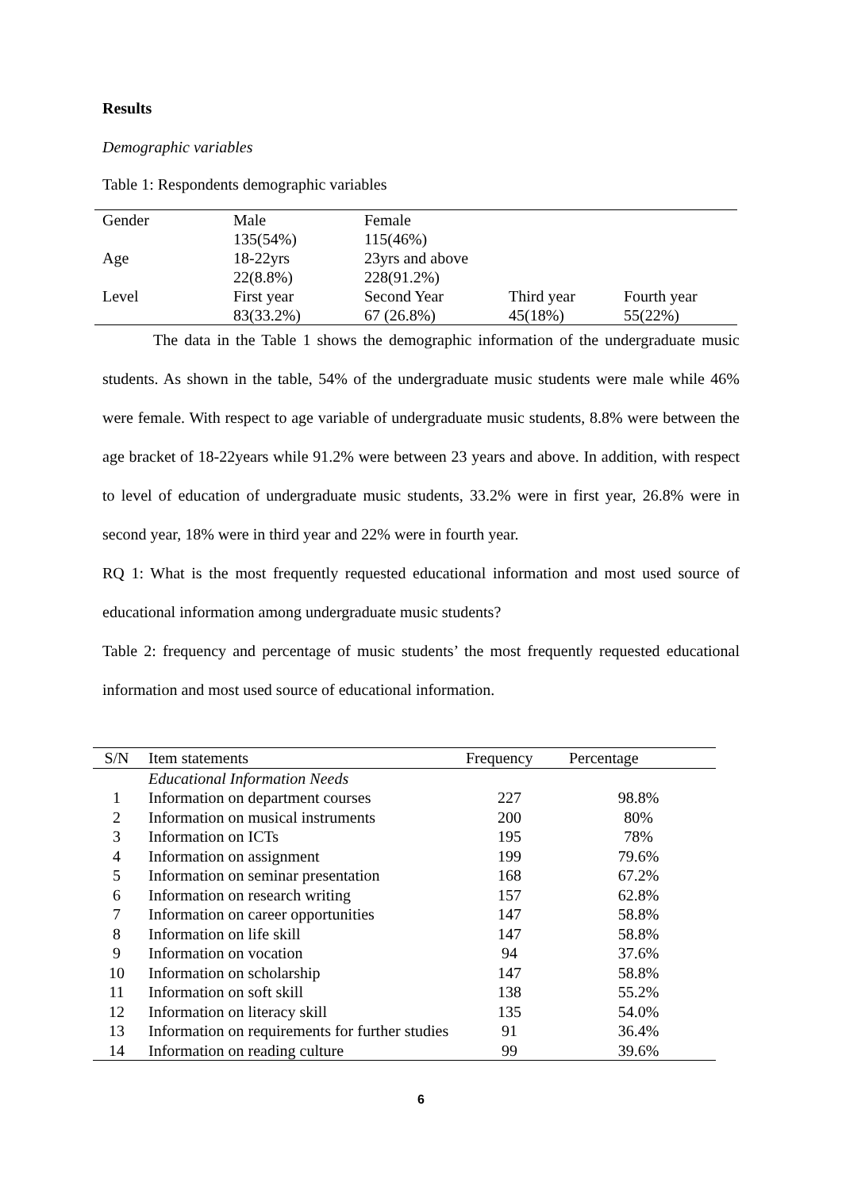Results
Demographic variables
Table 1: Respondents demographic variables
| Gender | Male 135(54%) | Female 115(46%) | | |
| Age | 18-22yrs 22(8.8%) | 23yrs and above 228(91.2%) | | |
| Level | First year 83(33.2%) | Second Year 67 (26.8%) | Third year 45(18%) | Fourth year 55(22%) |
The data in the Table 1 shows the demographic information of the undergraduate music students. As shown in the table, 54% of the undergraduate music students were male while 46% were female. With respect to age variable of undergraduate music students, 8.8% were between the age bracket of 18-22years while 91.2% were between 23 years and above. In addition, with respect to level of education of undergraduate music students, 33.2% were in first year, 26.8% were in second year, 18% were in third year and 22% were in fourth year.
RQ 1: What is the most frequently requested educational information and most used source of educational information among undergraduate music students?
Table 2: frequency and percentage of music students’ the most frequently requested educational information and most used source of educational information.
| S/N | Item statements | Frequency | Percentage |
| --- | --- | --- | --- |
| | Educational Information Needs | | |
| 1 | Information on department courses | 227 | 98.8% |
| 2 | Information on musical instruments | 200 | 80% |
| 3 | Information on ICTs | 195 | 78% |
| 4 | Information on assignment | 199 | 79.6% |
| 5 | Information on seminar presentation | 168 | 67.2% |
| 6 | Information on research writing | 157 | 62.8% |
| 7 | Information on career opportunities | 147 | 58.8% |
| 8 | Information on life skill | 147 | 58.8% |
| 9 | Information on vocation | 94 | 37.6% |
| 10 | Information on scholarship | 147 | 58.8% |
| 11 | Information on soft skill | 138 | 55.2% |
| 12 | Information on literacy skill | 135 | 54.0% |
| 13 | Information on requirements for further studies | 91 | 36.4% |
| 14 | Information on reading culture | 99 | 39.6% |
6